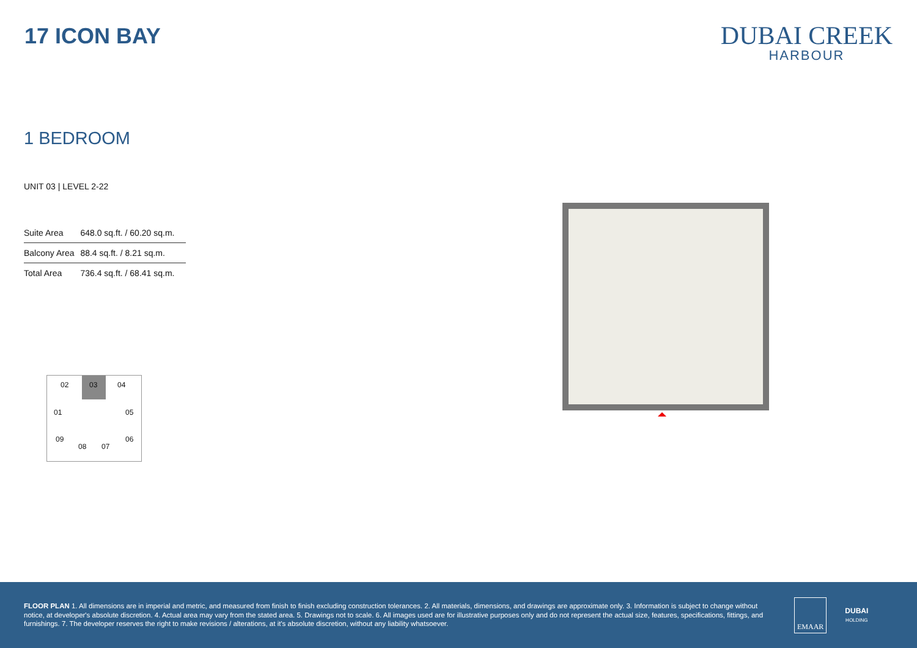17 ICON BAY
DUBAI CREEK
HARBOUR
1 BEDROOM
UNIT 03 | LEVEL 2-22
| Suite Area | 648.0 sq.ft. / 60.20 sq.m. |
| Balcony Area | 88.4 sq.ft. / 8.21 sq.m. |
| Total Area | 736.4 sq.ft. / 68.41 sq.m. |
02 03 04
01 05
09 06
08 07
FLOOR PLAN 1. All dimensions are in imperial and metric, and measured from finish to finish excluding construction tolerances. 2. All materials, dimensions, and drawings are approximate only. 3. Information is subject to change without notice, at developer's absolute discretion. 4. Actual area may vary from the stated area. 5. Drawings not to scale. 6. All images used are for illustrative purposes only and do not represent the actual size, features, specifications, fittings, and furnishings. 7. The developer reserves the right to make revisions / alterations, at it's absolute discretion, without any liability whatsoever.
EMAAR
DUBAI
HOLDING